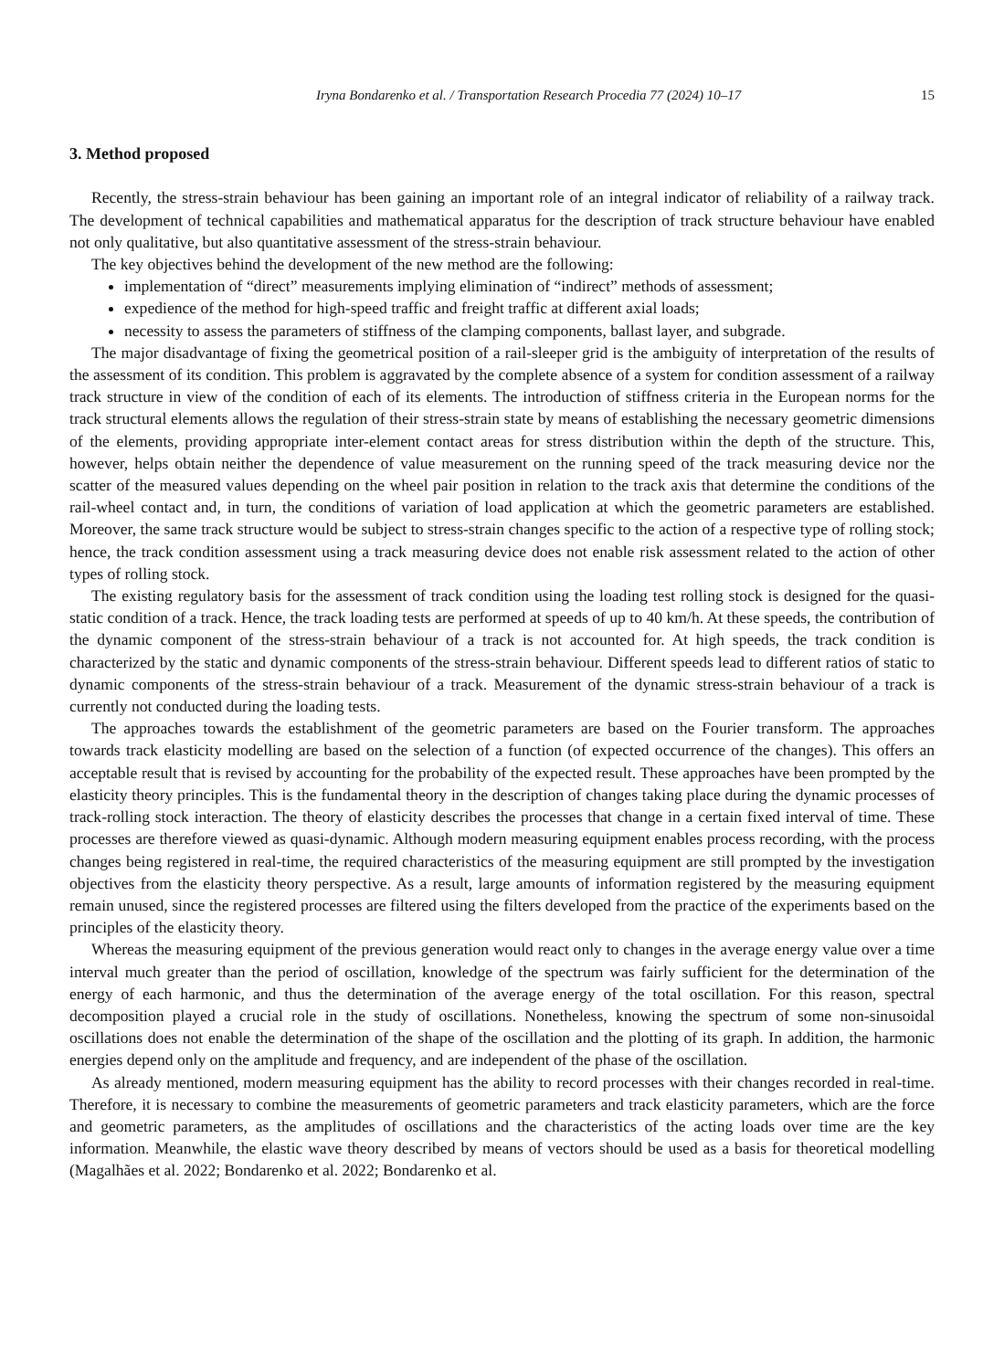Iryna Bondarenko et al. / Transportation Research Procedia 77 (2024) 10–17 15
3. Method proposed
Recently, the stress-strain behaviour has been gaining an important role of an integral indicator of reliability of a railway track. The development of technical capabilities and mathematical apparatus for the description of track structure behaviour have enabled not only qualitative, but also quantitative assessment of the stress-strain behaviour.
The key objectives behind the development of the new method are the following:
implementation of “direct” measurements implying elimination of “indirect” methods of assessment;
expedience of the method for high-speed traffic and freight traffic at different axial loads;
necessity to assess the parameters of stiffness of the clamping components, ballast layer, and subgrade.
The major disadvantage of fixing the geometrical position of a rail-sleeper grid is the ambiguity of interpretation of the results of the assessment of its condition. This problem is aggravated by the complete absence of a system for condition assessment of a railway track structure in view of the condition of each of its elements. The introduction of stiffness criteria in the European norms for the track structural elements allows the regulation of their stress-strain state by means of establishing the necessary geometric dimensions of the elements, providing appropriate inter-element contact areas for stress distribution within the depth of the structure. This, however, helps obtain neither the dependence of value measurement on the running speed of the track measuring device nor the scatter of the measured values depending on the wheel pair position in relation to the track axis that determine the conditions of the rail-wheel contact and, in turn, the conditions of variation of load application at which the geometric parameters are established. Moreover, the same track structure would be subject to stress-strain changes specific to the action of a respective type of rolling stock; hence, the track condition assessment using a track measuring device does not enable risk assessment related to the action of other types of rolling stock.
The existing regulatory basis for the assessment of track condition using the loading test rolling stock is designed for the quasi-static condition of a track. Hence, the track loading tests are performed at speeds of up to 40 km/h. At these speeds, the contribution of the dynamic component of the stress-strain behaviour of a track is not accounted for. At high speeds, the track condition is characterized by the static and dynamic components of the stress-strain behaviour. Different speeds lead to different ratios of static to dynamic components of the stress-strain behaviour of a track. Measurement of the dynamic stress-strain behaviour of a track is currently not conducted during the loading tests.
The approaches towards the establishment of the geometric parameters are based on the Fourier transform. The approaches towards track elasticity modelling are based on the selection of a function (of expected occurrence of the changes). This offers an acceptable result that is revised by accounting for the probability of the expected result. These approaches have been prompted by the elasticity theory principles. This is the fundamental theory in the description of changes taking place during the dynamic processes of track-rolling stock interaction. The theory of elasticity describes the processes that change in a certain fixed interval of time. These processes are therefore viewed as quasi-dynamic. Although modern measuring equipment enables process recording, with the process changes being registered in real-time, the required characteristics of the measuring equipment are still prompted by the investigation objectives from the elasticity theory perspective. As a result, large amounts of information registered by the measuring equipment remain unused, since the registered processes are filtered using the filters developed from the practice of the experiments based on the principles of the elasticity theory.
Whereas the measuring equipment of the previous generation would react only to changes in the average energy value over a time interval much greater than the period of oscillation, knowledge of the spectrum was fairly sufficient for the determination of the energy of each harmonic, and thus the determination of the average energy of the total oscillation. For this reason, spectral decomposition played a crucial role in the study of oscillations. Nonetheless, knowing the spectrum of some non-sinusoidal oscillations does not enable the determination of the shape of the oscillation and the plotting of its graph. In addition, the harmonic energies depend only on the amplitude and frequency, and are independent of the phase of the oscillation.
As already mentioned, modern measuring equipment has the ability to record processes with their changes recorded in real-time. Therefore, it is necessary to combine the measurements of geometric parameters and track elasticity parameters, which are the force and geometric parameters, as the amplitudes of oscillations and the characteristics of the acting loads over time are the key information. Meanwhile, the elastic wave theory described by means of vectors should be used as a basis for theoretical modelling (Magalhães et al. 2022; Bondarenko et al. 2022; Bondarenko et al.